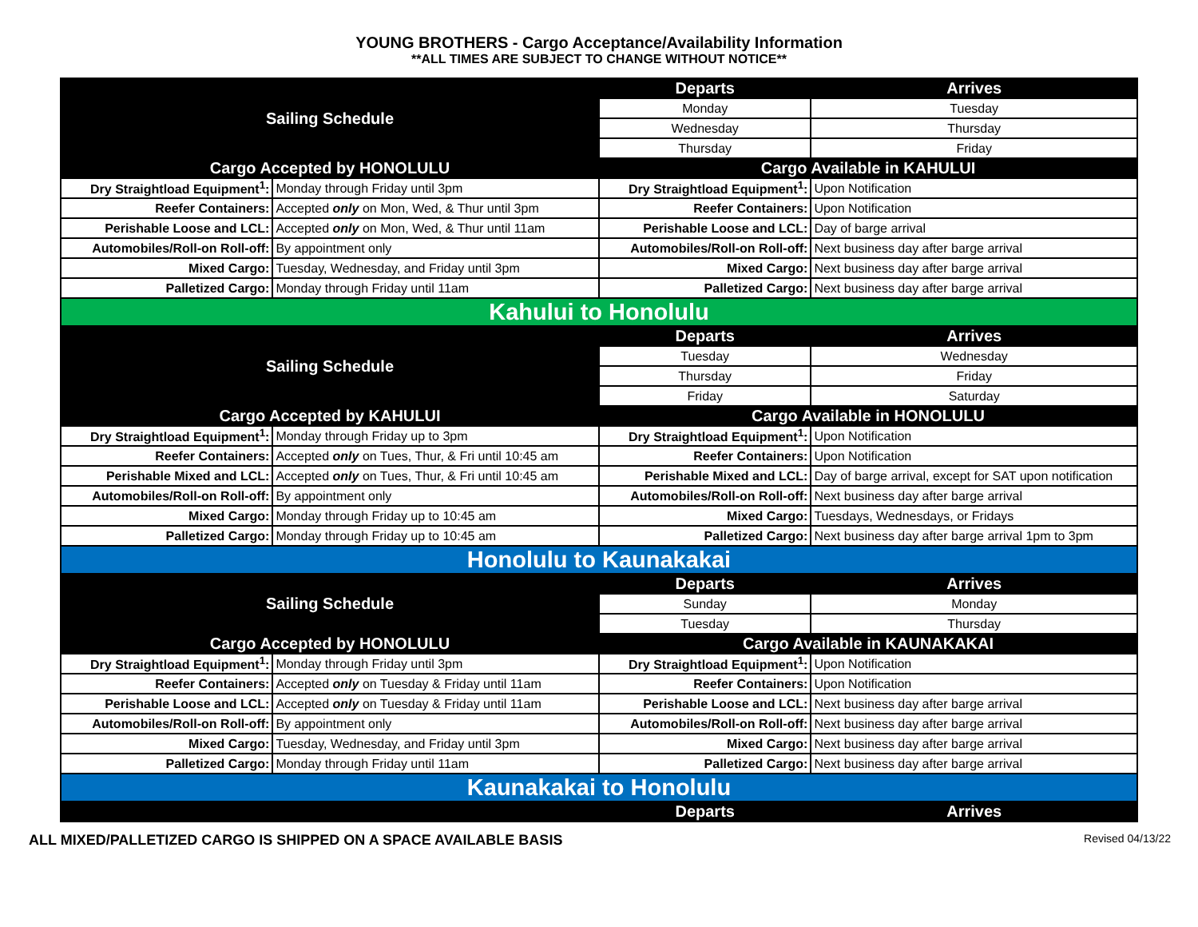YOUNG BROTHERS - Cargo Acceptance/Availability Information
**ALL TIMES ARE SUBJECT TO CHANGE WITHOUT NOTICE**
| Sailing Schedule | | Departs | Arrives |
| | | Monday | Tuesday |
| | | Wednesday | Thursday |
| | | Thursday | Friday |
| Cargo Accepted by HONOLULU | | Cargo Available in KAHULUI | |
| Dry Straightload Equipment<sup>1</sup>: | Monday through Friday until 3pm | Dry Straightload Equipment<sup>1</sup>: | Upon Notification |
| Reefer Containers: | Accepted only on Mon, Wed, & Thur until 3pm | Reefer Containers: | Upon Notification |
| Perishable Loose and LCL: | Accepted only on Mon, Wed, & Thur until 11am | Perishable Loose and LCL: | Day of barge arrival |
| Automobiles/Roll-on Roll-off: | By appointment only | Automobiles/Roll-on Roll-off: | Next business day after barge arrival |
| Mixed Cargo: | Tuesday, Wednesday, and Friday until 3pm | Mixed Cargo: | Next business day after barge arrival |
| Palletized Cargo: | Monday through Friday until 11am | Palletized Cargo: | Next business day after barge arrival |
| Kahului to Honolulu | | | |
| Sailing Schedule | | Departs | Arrives |
| | | Tuesday | Wednesday |
| | | Thursday | Friday |
| | | Friday | Saturday |
| Cargo Accepted by KAHULUI | | Cargo Available in HONOLULU | |
| Dry Straightload Equipment<sup>1</sup>: | Monday through Friday up to 3pm | Dry Straightload Equipment<sup>1</sup>: | Upon Notification |
| Reefer Containers: | Accepted only on Tues, Thur, & Fri until 10:45 am | Reefer Containers: | Upon Notification |
| Perishable Mixed and LCL: | Accepted only on Tues, Thur, & Fri until 10:45 am | Perishable Mixed and LCL: | Day of barge arrival, except for SAT upon notification |
| Automobiles/Roll-on Roll-off: | By appointment only | Automobiles/Roll-on Roll-off: | Next business day after barge arrival |
| Mixed Cargo: | Monday through Friday up to 10:45 am | Mixed Cargo: | Tuesdays, Wednesdays, or Fridays |
| Palletized Cargo: | Monday through Friday up to 10:45 am | Palletized Cargo: | Next business day after barge arrival 1pm to 3pm |
| Honolulu to Kaunakakai | | | |
| Sailing Schedule | | Departs | Arrives |
| | | Sunday | Monday |
| | | Tuesday | Thursday |
| Cargo Accepted by HONOLULU | | Cargo Available in KAUNAKAKAI | |
| Dry Straightload Equipment<sup>1</sup>: | Monday through Friday until 3pm | Dry Straightload Equipment<sup>1</sup>: | Upon Notification |
| Reefer Containers: | Accepted only on Tuesday & Friday until 11am | Reefer Containers: | Upon Notification |
| Perishable Loose and LCL: | Accepted only on Tuesday & Friday until 11am | Perishable Loose and LCL: | Next business day after barge arrival |
| Automobiles/Roll-on Roll-off: | By appointment only | Automobiles/Roll-on Roll-off: | Next business day after barge arrival |
| Mixed Cargo: | Tuesday, Wednesday, and Friday until 3pm | Mixed Cargo: | Next business day after barge arrival |
| Palletized Cargo: | Monday through Friday until 11am | Palletized Cargo: | Next business day after barge arrival |
| Kaunakakai to Honolulu | | | |
| | | Departs | Arrives |
ALL MIXED/PALLETIZED CARGO IS SHIPPED ON A SPACE AVAILABLE BASIS Revised 04/13/22